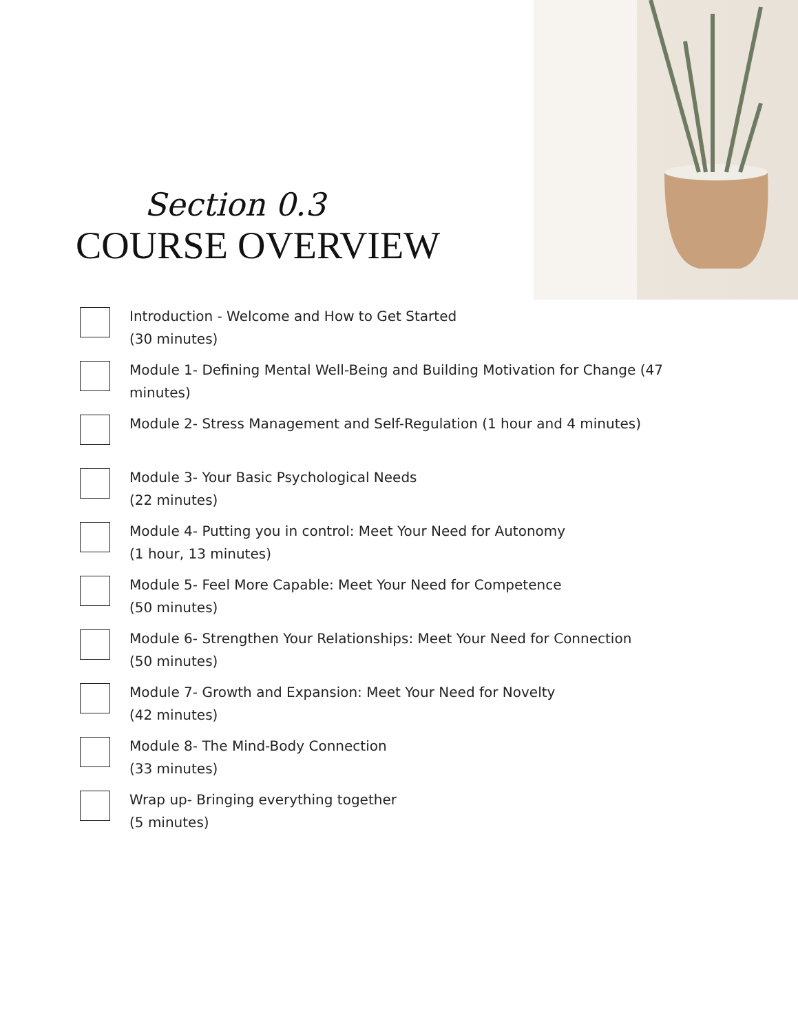Section 0.3
COURSE OVERVIEW
Introduction - Welcome and How to Get Started
(30 minutes)
Module 1- Defining Mental Well-Being and Building Motivation for Change (47 minutes)
Module 2- Stress Management and Self-Regulation (1 hour and 4 minutes)
Module 3- Your Basic Psychological Needs
(22 minutes)
Module 4- Putting you in control: Meet Your Need for Autonomy
(1 hour, 13 minutes)
Module 5- Feel More Capable: Meet Your Need for Competence
(50 minutes)
Module 6- Strengthen Your Relationships: Meet Your Need for Connection
(50 minutes)
Module 7- Growth and Expansion: Meet Your Need for Novelty
(42 minutes)
Module 8- The Mind-Body Connection
(33 minutes)
Wrap up- Bringing everything together
(5 minutes)